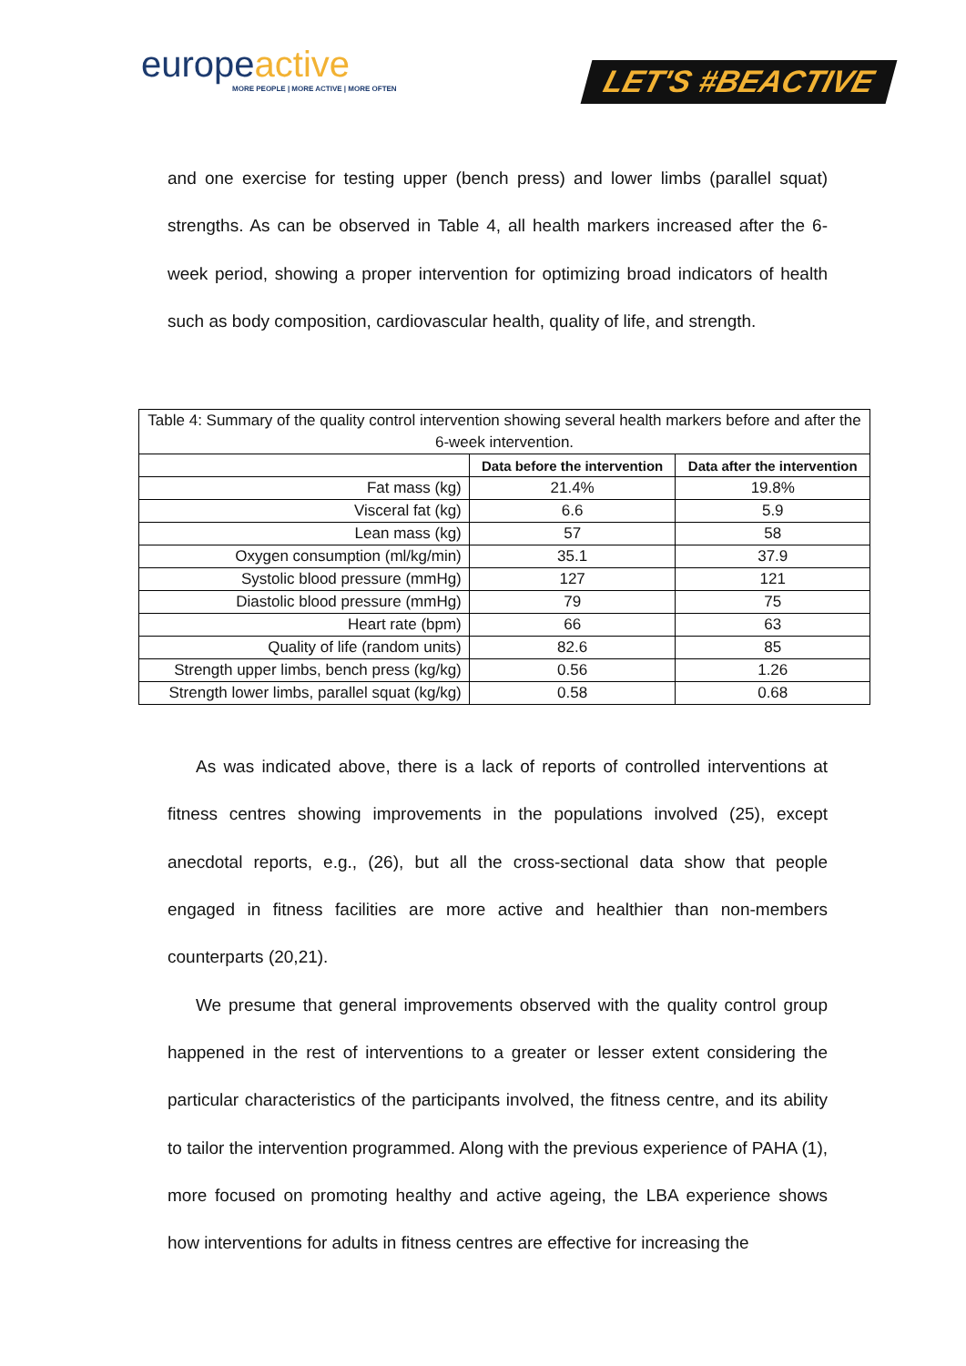europeactive
MORE PEOPLE | MORE ACTIVE | MORE OFTEN
LET'S #BEACTIVE
and one exercise for testing upper (bench press) and lower limbs (parallel squat) strengths. As can be observed in Table 4, all health markers increased after the 6-week period, showing a proper intervention for optimizing broad indicators of health such as body composition, cardiovascular health, quality of life, and strength.
| Table 4: Summary of the quality control intervention showing several health markers before and after the 6-week intervention. | | |
| | Data before the intervention | Data after the intervention |
| Fat mass (kg) | 21.4% | 19.8% |
| Visceral fat (kg) | 6.6 | 5.9 |
| Lean mass (kg) | 57 | 58 |
| Oxygen consumption (ml/kg/min) | 35.1 | 37.9 |
| Systolic blood pressure (mmHg) | 127 | 121 |
| Diastolic blood pressure (mmHg) | 79 | 75 |
| Heart rate (bpm) | 66 | 63 |
| Quality of life (random units) | 82.6 | 85 |
| Strength upper limbs, bench press (kg/kg) | 0.56 | 1.26 |
| Strength lower limbs, parallel squat (kg/kg) | 0.58 | 0.68 |
As was indicated above, there is a lack of reports of controlled interventions at fitness centres showing improvements in the populations involved (25), except anecdotal reports, e.g., (26), but all the cross-sectional data show that people engaged in fitness facilities are more active and healthier than non-members counterparts (20,21).
We presume that general improvements observed with the quality control group happened in the rest of interventions to a greater or lesser extent considering the particular characteristics of the participants involved, the fitness centre, and its ability to tailor the intervention programmed. Along with the previous experience of PAHA (1), more focused on promoting healthy and active ageing, the LBA experience shows how interventions for adults in fitness centres are effective for increasing the